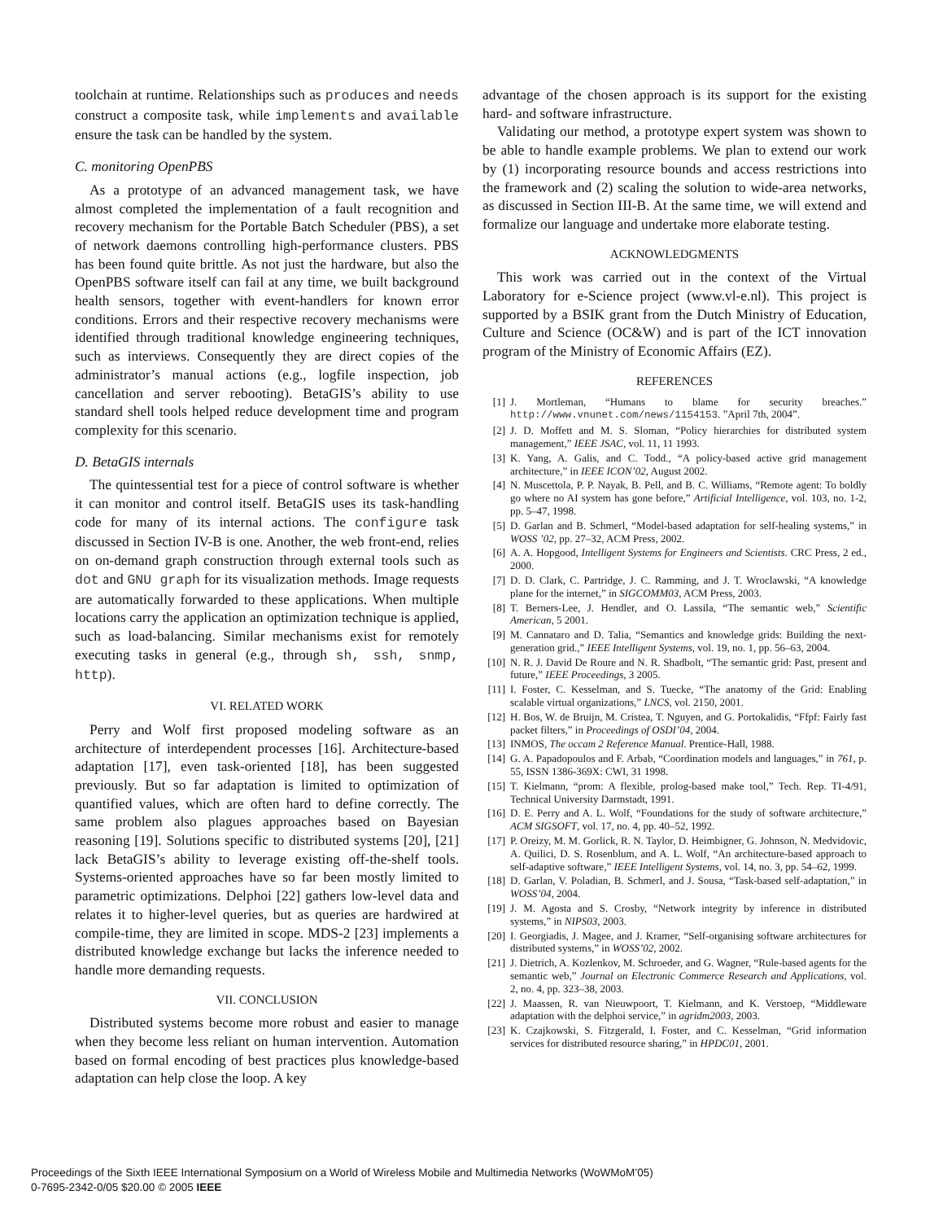toolchain at runtime. Relationships such as produces and needs construct a composite task, while implements and available ensure the task can be handled by the system.
C. monitoring OpenPBS
As a prototype of an advanced management task, we have almost completed the implementation of a fault recognition and recovery mechanism for the Portable Batch Scheduler (PBS), a set of network daemons controlling high-performance clusters. PBS has been found quite brittle. As not just the hardware, but also the OpenPBS software itself can fail at any time, we built background health sensors, together with event-handlers for known error conditions. Errors and their respective recovery mechanisms were identified through traditional knowledge engineering techniques, such as interviews. Consequently they are direct copies of the administrator’s manual actions (e.g., logfile inspection, job cancellation and server rebooting). BetaGIS’s ability to use standard shell tools helped reduce development time and program complexity for this scenario.
D. BetaGIS internals
The quintessential test for a piece of control software is whether it can monitor and control itself. BetaGIS uses its task-handling code for many of its internal actions. The configure task discussed in Section IV-B is one. Another, the web front-end, relies on on-demand graph construction through external tools such as dot and GNU graph for its visualization methods. Image requests are automatically forwarded to these applications. When multiple locations carry the application an optimization technique is applied, such as load-balancing. Similar mechanisms exist for remotely executing tasks in general (e.g., through sh, ssh, snmp, http).
VI. RELATED WORK
Perry and Wolf first proposed modeling software as an architecture of interdependent processes [16]. Architecture-based adaptation [17], even task-oriented [18], has been suggested previously. But so far adaptation is limited to optimization of quantified values, which are often hard to define correctly. The same problem also plagues approaches based on Bayesian reasoning [19]. Solutions specific to distributed systems [20], [21] lack BetaGIS’s ability to leverage existing off-the-shelf tools. Systems-oriented approaches have so far been mostly limited to parametric optimizations. Delphoi [22] gathers low-level data and relates it to higher-level queries, but as queries are hardwired at compile-time, they are limited in scope. MDS-2 [23] implements a distributed knowledge exchange but lacks the inference needed to handle more demanding requests.
VII. CONCLUSION
Distributed systems become more robust and easier to manage when they become less reliant on human intervention. Automation based on formal encoding of best practices plus knowledge-based adaptation can help close the loop. A key
advantage of the chosen approach is its support for the existing hard- and software infrastructure.
Validating our method, a prototype expert system was shown to be able to handle example problems. We plan to extend our work by (1) incorporating resource bounds and access restrictions into the framework and (2) scaling the solution to wide-area networks, as discussed in Section III-B. At the same time, we will extend and formalize our language and undertake more elaborate testing.
ACKNOWLEDGMENTS
This work was carried out in the context of the Virtual Laboratory for e-Science project (www.vl-e.nl). This project is supported by a BSIK grant from the Dutch Ministry of Education, Culture and Science (OC&W) and is part of the ICT innovation program of the Ministry of Economic Affairs (EZ).
REFERENCES
[1] J. Mortleman, “Humans to blame for security breaches.” http://www.vnunet.com/news/1154153. ”April 7th, 2004”.
[2] J. D. Moffett and M. S. Sloman, “Policy hierarchies for distributed system management,” IEEE JSAC, vol. 11, 11 1993.
[3] K. Yang, A. Galis, and C. Todd., “A policy-based active grid management architecture,” in IEEE ICON’02, August 2002.
[4] N. Muscettola, P. P. Nayak, B. Pell, and B. C. Williams, “Remote agent: To boldly go where no AI system has gone before,” Artificial Intelligence, vol. 103, no. 1-2, pp. 5–47, 1998.
[5] D. Garlan and B. Schmerl, “Model-based adaptation for self-healing systems,” in WOSS ’02, pp. 27–32, ACM Press, 2002.
[6] A. A. Hopgood, Intelligent Systems for Engineers and Scientists. CRC Press, 2 ed., 2000.
[7] D. D. Clark, C. Partridge, J. C. Ramming, and J. T. Wroclawski, “A knowledge plane for the internet,” in SIGCOMM03, ACM Press, 2003.
[8] T. Berners-Lee, J. Hendler, and O. Lassila, “The semantic web,” Scientific American, 5 2001.
[9] M. Cannataro and D. Talia, “Semantics and knowledge grids: Building the next-generation grid.,” IEEE Intelligent Systems, vol. 19, no. 1, pp. 56–63, 2004.
[10] N. R. J. David De Roure and N. R. Shadbolt, “The semantic grid: Past, present and future,” IEEE Proceedings, 3 2005.
[11] I. Foster, C. Kesselman, and S. Tuecke, “The anatomy of the Grid: Enabling scalable virtual organizations,” LNCS, vol. 2150, 2001.
[12] H. Bos, W. de Bruijn, M. Cristea, T. Nguyen, and G. Portokalidis, “Ffpf: Fairly fast packet filters,” in Proceedings of OSDI’04, 2004.
[13] INMOS, The occam 2 Reference Manual. Prentice-Hall, 1988.
[14] G. A. Papadopoulos and F. Arbab, “Coordination models and languages,” in 761, p. 55, ISSN 1386-369X: CWI, 31 1998.
[15] T. Kielmann, “prom: A flexible, prolog-based make tool,” Tech. Rep. TI-4/91, Technical University Darmstadt, 1991.
[16] D. E. Perry and A. L. Wolf, “Foundations for the study of software architecture,” ACM SIGSOFT, vol. 17, no. 4, pp. 40–52, 1992.
[17] P. Oreizy, M. M. Gorlick, R. N. Taylor, D. Heimbigner, G. Johnson, N. Medvidovic, A. Quilici, D. S. Rosenblum, and A. L. Wolf, “An architecture-based approach to self-adaptive software,” IEEE Intelligent Systems, vol. 14, no. 3, pp. 54–62, 1999.
[18] D. Garlan, V. Poladian, B. Schmerl, and J. Sousa, “Task-based self-adaptation,” in WOSS’04, 2004.
[19] J. M. Agosta and S. Crosby, “Network integrity by inference in distributed systems,” in NIPS03, 2003.
[20] I. Georgiadis, J. Magee, and J. Kramer, “Self-organising software architectures for distributed systems,” in WOSS’02, 2002.
[21] J. Dietrich, A. Kozlenkov, M. Schroeder, and G. Wagner, “Rule-based agents for the semantic web,” Journal on Electronic Commerce Research and Applications, vol. 2, no. 4, pp. 323–38, 2003.
[22] J. Maassen, R. van Nieuwpoort, T. Kielmann, and K. Verstoep, “Middleware adaptation with the delphoi service,” in agridm2003, 2003.
[23] K. Czajkowski, S. Fitzgerald, I. Foster, and C. Kesselman, “Grid information services for distributed resource sharing,” in HPDC01, 2001.
Proceedings of the Sixth IEEE International Symposium on a World of Wireless Mobile and Multimedia Networks (WoWMoM’05)
0-7695-2342-0/05 $20.00 © 2005 IEEE